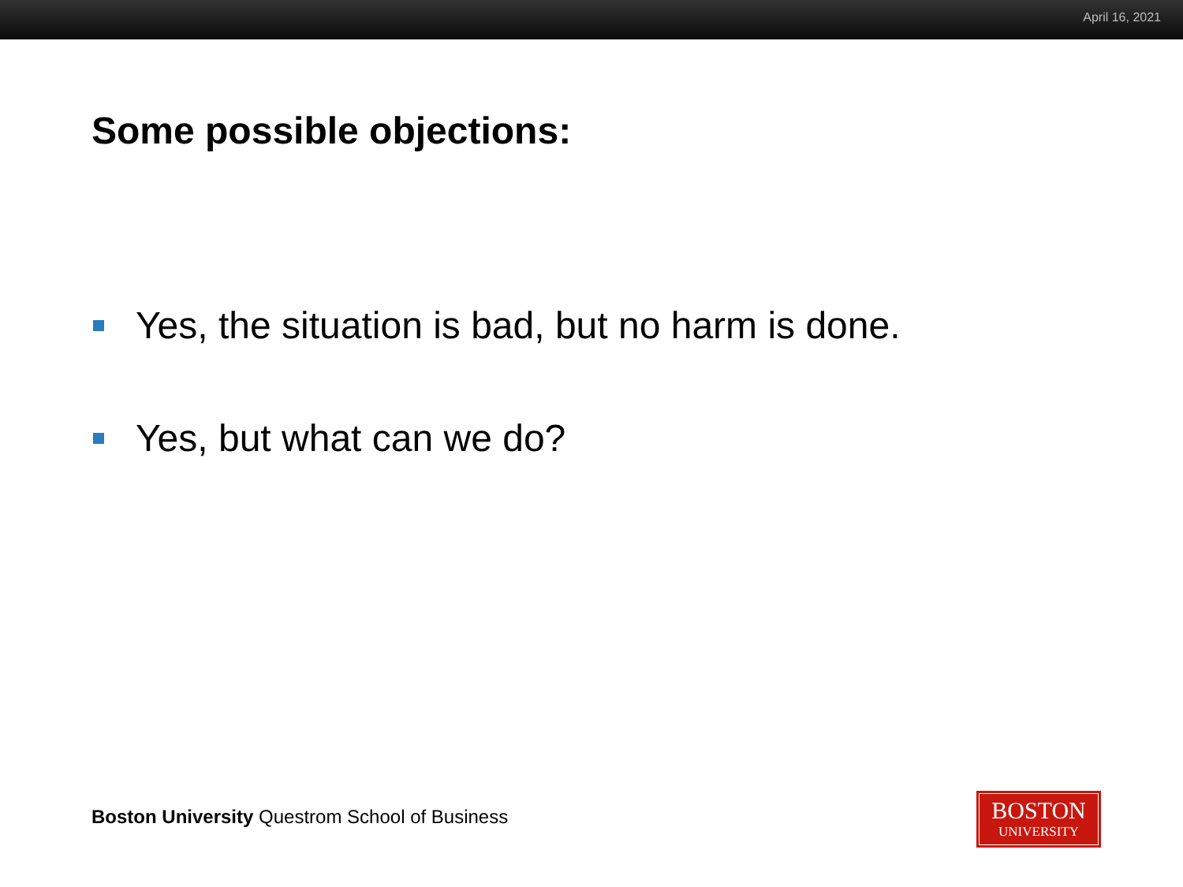April 16, 2021
Some possible objections:
Yes, the situation is bad, but no harm is done.
Yes, but what can we do?
Boston University Questrom School of Business
BOSTON
UNIVERSITY